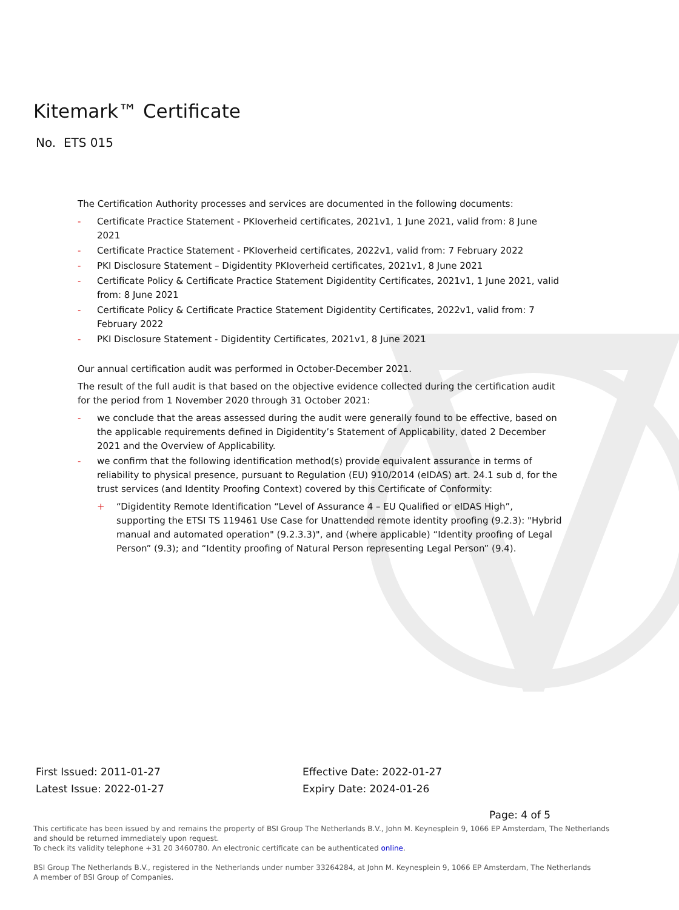Kitemark™ Certificate
No. ETS 015
The Certification Authority processes and services are documented in the following documents:
- Certificate Practice Statement - PKIoverheid certificates, 2021v1, 1 June 2021, valid from: 8 June 2021
- Certificate Practice Statement - PKIoverheid certificates, 2022v1, valid from: 7 February 2022
- PKI Disclosure Statement – Digidentity PKIoverheid certificates, 2021v1, 8 June 2021
- Certificate Policy & Certificate Practice Statement Digidentity Certificates, 2021v1, 1 June 2021, valid from: 8 June 2021
- Certificate Policy & Certificate Practice Statement Digidentity Certificates, 2022v1, valid from: 7 February 2022
- PKI Disclosure Statement - Digidentity Certificates, 2021v1, 8 June 2021
Our annual certification audit was performed in October-December 2021.
The result of the full audit is that based on the objective evidence collected during the certification audit for the period from 1 November 2020 through 31 October 2021:
- we conclude that the areas assessed during the audit were generally found to be effective, based on the applicable requirements defined in Digidentity’s Statement of Applicability, dated 2 December 2021 and the Overview of Applicability.
- we confirm that the following identification method(s) provide equivalent assurance in terms of reliability to physical presence, pursuant to Regulation (EU) 910/2014 (eIDAS) art. 24.1 sub d, for the trust services (and Identity Proofing Context) covered by this Certificate of Conformity:
+ “Digidentity Remote Identification “Level of Assurance 4 – EU Qualified or eIDAS High”, supporting the ETSI TS 119461 Use Case for Unattended remote identity proofing (9.2.3): "Hybrid manual and automated operation" (9.2.3.3)", and (where applicable) “Identity proofing of Legal Person” (9.3); and “Identity proofing of Natural Person representing Legal Person” (9.4).
First Issued: 2011-01-27
Latest Issue: 2022-01-27
Effective Date: 2022-01-27
Expiry Date: 2024-01-26
Page: 4 of 5
This certificate has been issued by and remains the property of BSI Group The Netherlands B.V., John M. Keynesplein 9, 1066 EP Amsterdam, The Netherlands and should be returned immediately upon request.
To check its validity telephone +31 20 3460780. An electronic certificate can be authenticated online.
BSI Group The Netherlands B.V., registered in the Netherlands under number 33264284, at John M. Keynesplein 9, 1066 EP Amsterdam, The Netherlands
A member of BSI Group of Companies.